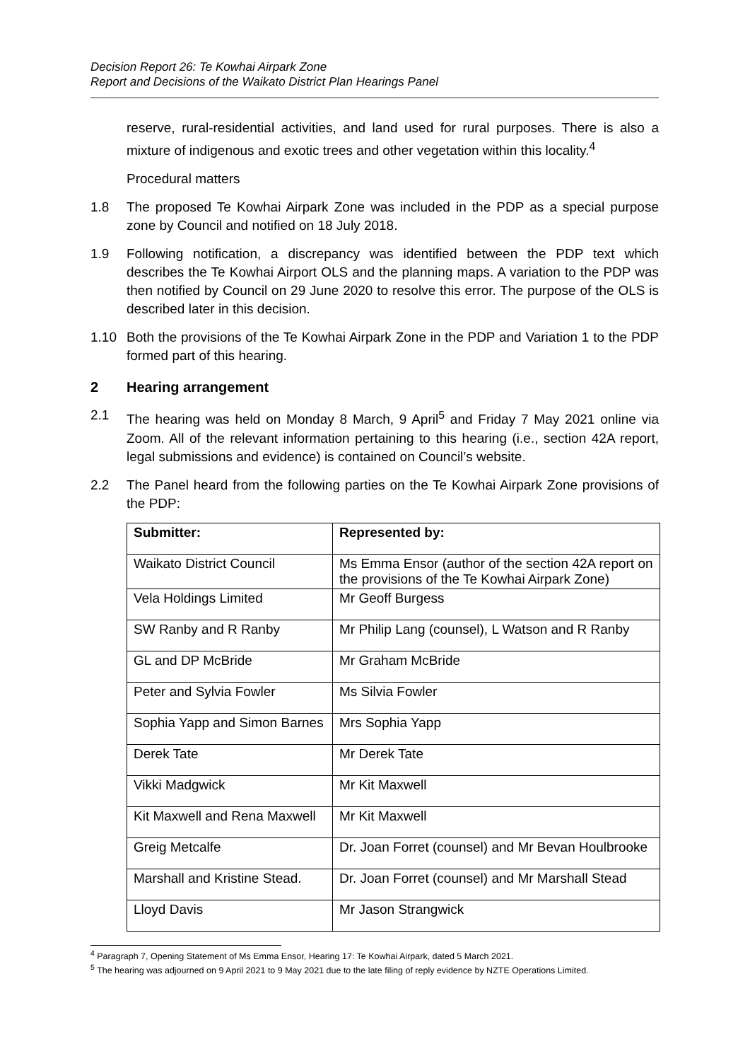Decision Report 26: Te Kowhai Airpark Zone
Report and Decisions of the Waikato District Plan Hearings Panel
reserve, rural-residential activities, and land used for rural purposes. There is also a mixture of indigenous and exotic trees and other vegetation within this locality.<sup>4</sup>
Procedural matters
1.8 The proposed Te Kowhai Airpark Zone was included in the PDP as a special purpose zone by Council and notified on 18 July 2018.
1.9 Following notification, a discrepancy was identified between the PDP text which describes the Te Kowhai Airport OLS and the planning maps. A variation to the PDP was then notified by Council on 29 June 2020 to resolve this error. The purpose of the OLS is described later in this decision.
1.10 Both the provisions of the Te Kowhai Airpark Zone in the PDP and Variation 1 to the PDP formed part of this hearing.
2 Hearing arrangement
2.1 The hearing was held on Monday 8 March, 9 April<sup>5</sup> and Friday 7 May 2021 online via Zoom. All of the relevant information pertaining to this hearing (i.e., section 42A report, legal submissions and evidence) is contained on Council’s website.
2.2 The Panel heard from the following parties on the Te Kowhai Airpark Zone provisions of the PDP:
| Submitter: | Represented by: |
| --- | --- |
| Waikato District Council | Ms Emma Ensor (author of the section 42A report on the provisions of the Te Kowhai Airpark Zone) |
| Vela Holdings Limited | Mr Geoff Burgess |
| SW Ranby and R Ranby | Mr Philip Lang (counsel), L Watson and R Ranby |
| GL and DP McBride | Mr Graham McBride |
| Peter and Sylvia Fowler | Ms Silvia Fowler |
| Sophia Yapp and Simon Barnes | Mrs Sophia Yapp |
| Derek Tate | Mr Derek Tate |
| Vikki Madgwick | Mr Kit Maxwell |
| Kit Maxwell and Rena Maxwell | Mr Kit Maxwell |
| Greig Metcalfe | Dr. Joan Forret (counsel) and Mr Bevan Houlbrooke |
| Marshall and Kristine Stead. | Dr. Joan Forret (counsel) and Mr Marshall Stead |
| Lloyd Davis | Mr Jason Strangwick |
<sup>4</sup> Paragraph 7, Opening Statement of Ms Emma Ensor, Hearing 17: Te Kowhai Airpark, dated 5 March 2021.
<sup>5</sup> The hearing was adjourned on 9 April 2021 to 9 May 2021 due to the late filing of reply evidence by NZTE Operations Limited.